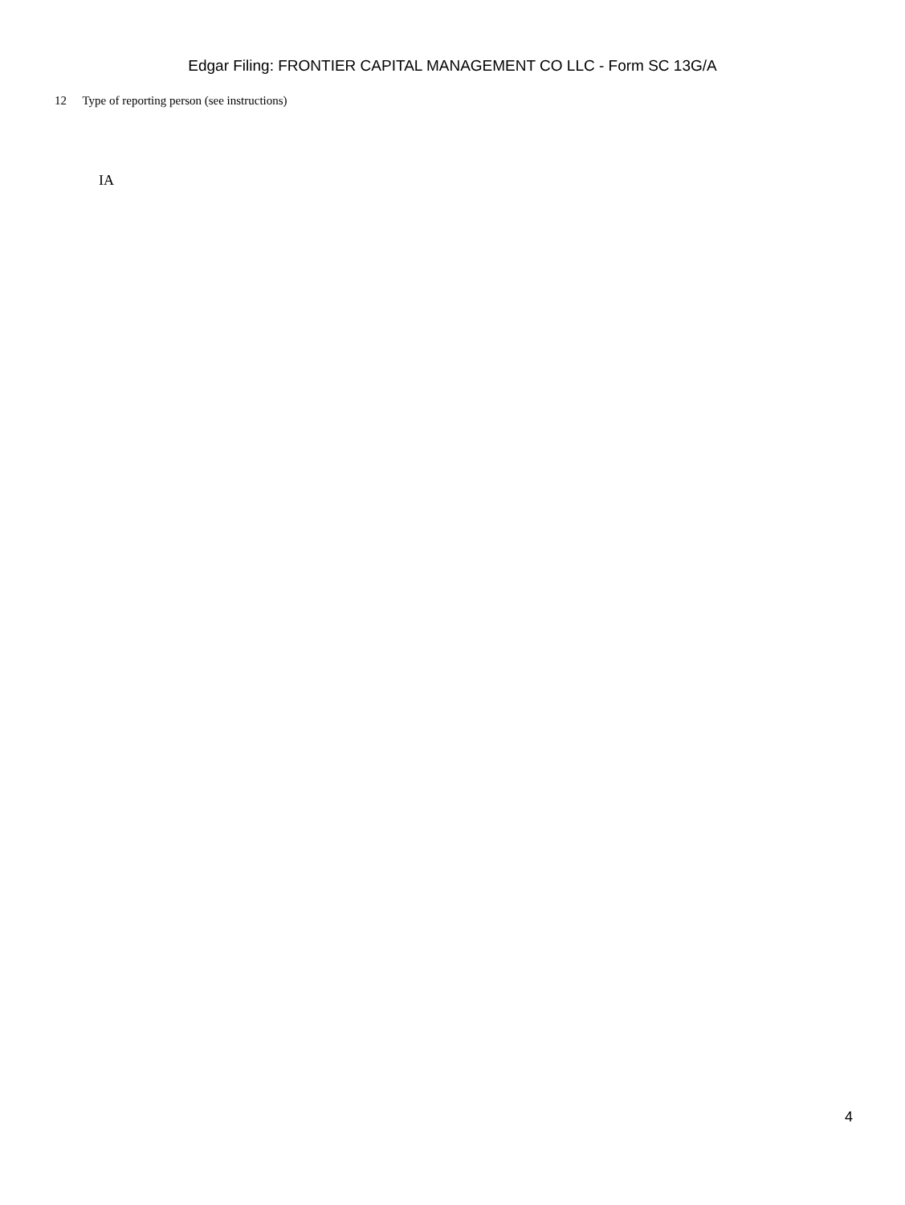Edgar Filing: FRONTIER CAPITAL MANAGEMENT CO LLC - Form SC 13G/A
12 Type of reporting person (see instructions)
IA
4